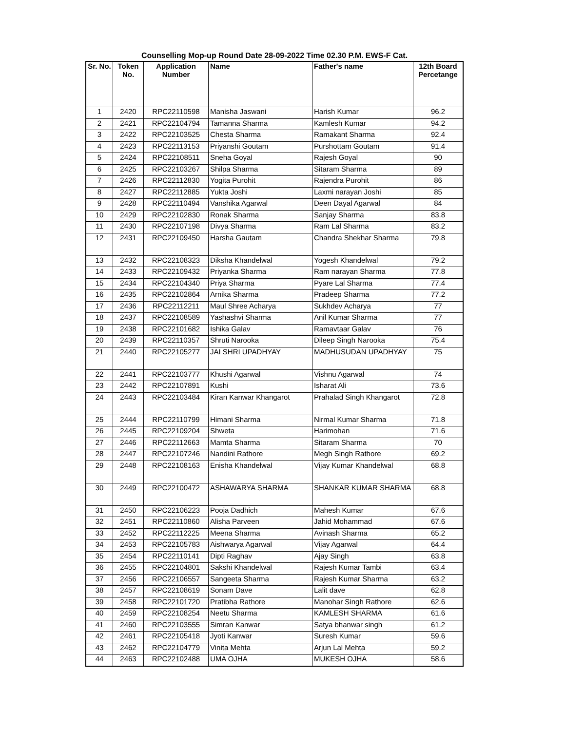Counselling Mop-up Round Date 28-09-2022 Time 02.30 P.M. EWS-F Cat.
| Sr. No. | Token No. | Application Number | Name | Father's name | 12th Board Percetange |
| --- | --- | --- | --- | --- | --- |
| 1 | 2420 | RPC22110598 | Manisha Jaswani | Harish Kumar | 96.2 |
| 2 | 2421 | RPC22104794 | Tamanna Sharma | Kamlesh Kumar | 94.2 |
| 3 | 2422 | RPC22103525 | Chesta Sharma | Ramakant Sharma | 92.4 |
| 4 | 2423 | RPC22113153 | Priyanshi Goutam | Purshottam Goutam | 91.4 |
| 5 | 2424 | RPC22108511 | Sneha Goyal | Rajesh Goyal | 90 |
| 6 | 2425 | RPC22103267 | Shilpa Sharma | Sitaram Sharma | 89 |
| 7 | 2426 | RPC22112830 | Yogita Purohit | Rajendra Purohit | 86 |
| 8 | 2427 | RPC22112885 | Yukta Joshi | Laxmi narayan Joshi | 85 |
| 9 | 2428 | RPC22110494 | Vanshika Agarwal | Deen Dayal Agarwal | 84 |
| 10 | 2429 | RPC22102830 | Ronak Sharma | Sanjay Sharma | 83.8 |
| 11 | 2430 | RPC22107198 | Divya Sharma | Ram Lal Sharma | 83.2 |
| 12 | 2431 | RPC22109450 | Harsha Gautam | Chandra Shekhar Sharma | 79.8 |
| 13 | 2432 | RPC22108323 | Diksha Khandelwal | Yogesh Khandelwal | 79.2 |
| 14 | 2433 | RPC22109432 | Priyanka Sharma | Ram narayan Sharma | 77.8 |
| 15 | 2434 | RPC22104340 | Priya Sharma | Pyare Lal Sharma | 77.4 |
| 16 | 2435 | RPC22102864 | Arnika Sharma | Pradeep Sharma | 77.2 |
| 17 | 2436 | RPC22112211 | Maul Shree Acharya | Sukhdev Acharya | 77 |
| 18 | 2437 | RPC22108589 | Yashashvi Sharma | Anil Kumar Sharma | 77 |
| 19 | 2438 | RPC22101682 | Ishika Galav | Ramavtaar Galav | 76 |
| 20 | 2439 | RPC22110357 | Shruti Narooka | Dileep Singh Narooka | 75.4 |
| 21 | 2440 | RPC22105277 | JAI SHRI UPADHYAY | MADHUSUDAN UPADHYAY | 75 |
| 22 | 2441 | RPC22103777 | Khushi Agarwal | Vishnu Agarwal | 74 |
| 23 | 2442 | RPC22107891 | Kushi | Isharat Ali | 73.6 |
| 24 | 2443 | RPC22103484 | Kiran Kanwar Khangarot | Prahalad Singh Khangarot | 72.8 |
| 25 | 2444 | RPC22110799 | Himani Sharma | Nirmal Kumar Sharma | 71.8 |
| 26 | 2445 | RPC22109204 | Shweta | Harimohan | 71.6 |
| 27 | 2446 | RPC22112663 | Mamta Sharma | Sitaram Sharma | 70 |
| 28 | 2447 | RPC22107246 | Nandini Rathore | Megh Singh Rathore | 69.2 |
| 29 | 2448 | RPC22108163 | Enisha Khandelwal | Vijay Kumar Khandelwal | 68.8 |
| 30 | 2449 | RPC22100472 | ASHAWARYA SHARMA | SHANKAR KUMAR SHARMA | 68.8 |
| 31 | 2450 | RPC22106223 | Pooja Dadhich | Mahesh Kumar | 67.6 |
| 32 | 2451 | RPC22110860 | Alisha Parveen | Jahid Mohammad | 67.6 |
| 33 | 2452 | RPC22112225 | Meena Sharma | Avinash Sharma | 65.2 |
| 34 | 2453 | RPC22105783 | Aishwarya Agarwal | Vijay Agarwal | 64.4 |
| 35 | 2454 | RPC22110141 | Dipti Raghav | Ajay Singh | 63.8 |
| 36 | 2455 | RPC22104801 | Sakshi Khandelwal | Rajesh Kumar Tambi | 63.4 |
| 37 | 2456 | RPC22106557 | Sangeeta Sharma | Rajesh Kumar Sharma | 63.2 |
| 38 | 2457 | RPC22108619 | Sonam Dave | Lalit dave | 62.8 |
| 39 | 2458 | RPC22101720 | Pratibha Rathore | Manohar Singh Rathore | 62.6 |
| 40 | 2459 | RPC22108254 | Neetu Sharma | KAMLESH SHARMA | 61.6 |
| 41 | 2460 | RPC22103555 | Simran Kanwar | Satya bhanwar singh | 61.2 |
| 42 | 2461 | RPC22105418 | Jyoti Kanwar | Suresh Kumar | 59.6 |
| 43 | 2462 | RPC22104779 | Vinita Mehta | Arjun Lal Mehta | 59.2 |
| 44 | 2463 | RPC22102488 | UMA OJHA | MUKESH OJHA | 58.6 |